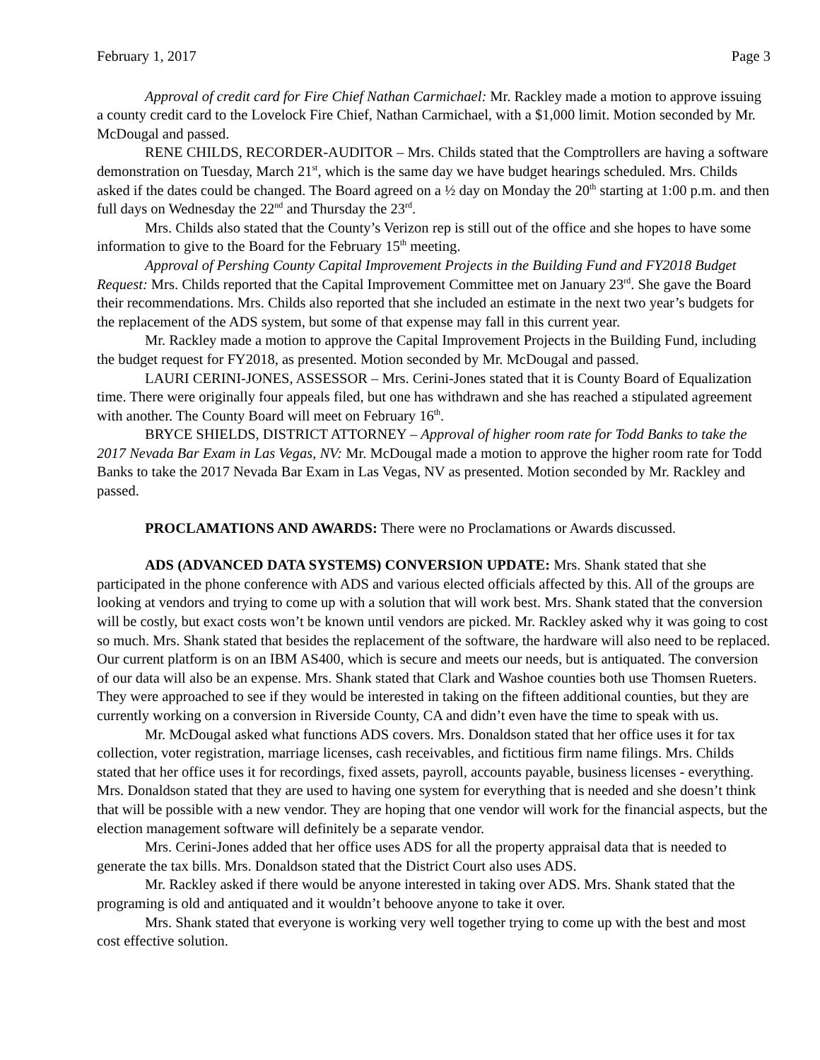February 1, 2017 Page 3
Approval of credit card for Fire Chief Nathan Carmichael: Mr. Rackley made a motion to approve issuing a county credit card to the Lovelock Fire Chief, Nathan Carmichael, with a $1,000 limit. Motion seconded by Mr. McDougal and passed.
RENE CHILDS, RECORDER-AUDITOR – Mrs. Childs stated that the Comptrollers are having a software demonstration on Tuesday, March 21<sup>st</sup>, which is the same day we have budget hearings scheduled. Mrs. Childs asked if the dates could be changed. The Board agreed on a ½ day on Monday the 20<sup>th</sup> starting at 1:00 p.m. and then full days on Wednesday the 22<sup>nd</sup> and Thursday the 23<sup>rd</sup>.
Mrs. Childs also stated that the County’s Verizon rep is still out of the office and she hopes to have some information to give to the Board for the February 15<sup>th</sup> meeting.
Approval of Pershing County Capital Improvement Projects in the Building Fund and FY2018 Budget Request: Mrs. Childs reported that the Capital Improvement Committee met on January 23<sup>rd</sup>. She gave the Board their recommendations. Mrs. Childs also reported that she included an estimate in the next two year’s budgets for the replacement of the ADS system, but some of that expense may fall in this current year.
Mr. Rackley made a motion to approve the Capital Improvement Projects in the Building Fund, including the budget request for FY2018, as presented. Motion seconded by Mr. McDougal and passed.
LAURI CERINI-JONES, ASSESSOR – Mrs. Cerini-Jones stated that it is County Board of Equalization time. There were originally four appeals filed, but one has withdrawn and she has reached a stipulated agreement with another. The County Board will meet on February 16<sup>th</sup>.
BRYCE SHIELDS, DISTRICT ATTORNEY – Approval of higher room rate for Todd Banks to take the 2017 Nevada Bar Exam in Las Vegas, NV: Mr. McDougal made a motion to approve the higher room rate for Todd Banks to take the 2017 Nevada Bar Exam in Las Vegas, NV as presented. Motion seconded by Mr. Rackley and passed.
PROCLAMATIONS AND AWARDS: There were no Proclamations or Awards discussed.
ADS (ADVANCED DATA SYSTEMS) CONVERSION UPDATE: Mrs. Shank stated that she participated in the phone conference with ADS and various elected officials affected by this. All of the groups are looking at vendors and trying to come up with a solution that will work best. Mrs. Shank stated that the conversion will be costly, but exact costs won’t be known until vendors are picked. Mr. Rackley asked why it was going to cost so much. Mrs. Shank stated that besides the replacement of the software, the hardware will also need to be replaced. Our current platform is on an IBM AS400, which is secure and meets our needs, but is antiquated. The conversion of our data will also be an expense. Mrs. Shank stated that Clark and Washoe counties both use Thomsen Rueters. They were approached to see if they would be interested in taking on the fifteen additional counties, but they are currently working on a conversion in Riverside County, CA and didn’t even have the time to speak with us.
Mr. McDougal asked what functions ADS covers. Mrs. Donaldson stated that her office uses it for tax collection, voter registration, marriage licenses, cash receivables, and fictitious firm name filings. Mrs. Childs stated that her office uses it for recordings, fixed assets, payroll, accounts payable, business licenses - everything. Mrs. Donaldson stated that they are used to having one system for everything that is needed and she doesn’t think that will be possible with a new vendor. They are hoping that one vendor will work for the financial aspects, but the election management software will definitely be a separate vendor.
Mrs. Cerini-Jones added that her office uses ADS for all the property appraisal data that is needed to generate the tax bills. Mrs. Donaldson stated that the District Court also uses ADS.
Mr. Rackley asked if there would be anyone interested in taking over ADS. Mrs. Shank stated that the programing is old and antiquated and it wouldn’t behoove anyone to take it over.
Mrs. Shank stated that everyone is working very well together trying to come up with the best and most cost effective solution.